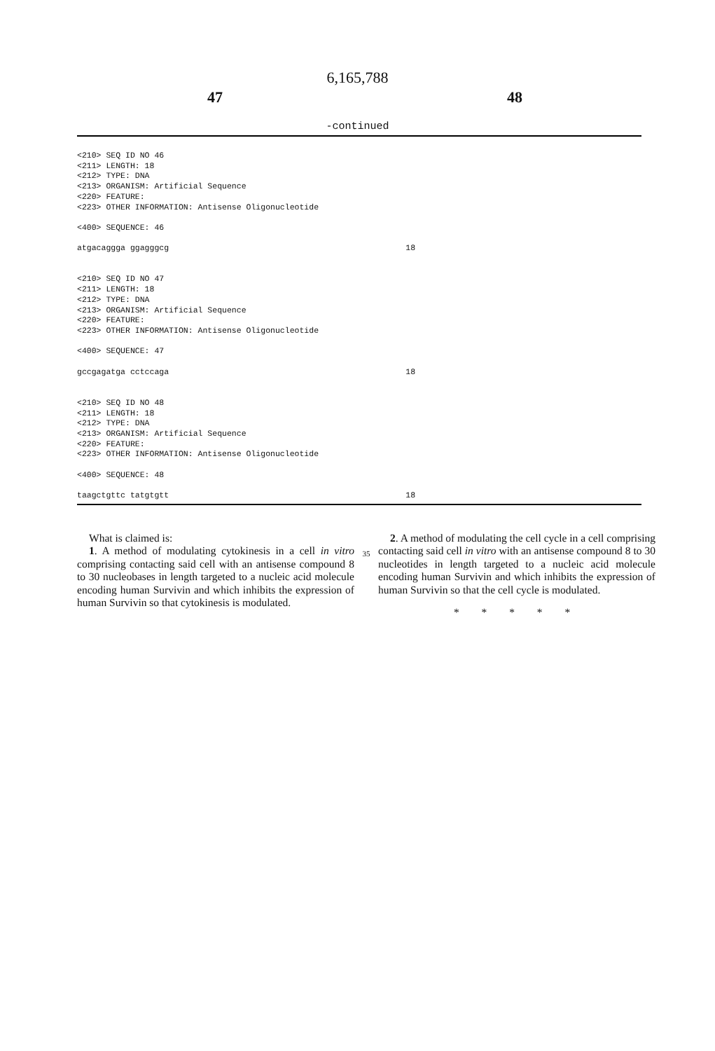6,165,788
47 48
-continued
<210> SEQ ID NO 46
<211> LENGTH: 18
<212> TYPE: DNA
<213> ORGANISM: Artificial Sequence
<220> FEATURE:
<223> OTHER INFORMATION: Antisense Oligonucleotide

<400> SEQUENCE: 46

atgacaggga ggagggcg                                                 18


<210> SEQ ID NO 47
<211> LENGTH: 18
<212> TYPE: DNA
<213> ORGANISM: Artificial Sequence
<220> FEATURE:
<223> OTHER INFORMATION: Antisense Oligonucleotide

<400> SEQUENCE: 47

gccgagatga cctccaga                                                 18


<210> SEQ ID NO 48
<211> LENGTH: 18
<212> TYPE: DNA
<213> ORGANISM: Artificial Sequence
<220> FEATURE:
<223> OTHER INFORMATION: Antisense Oligonucleotide

<400> SEQUENCE: 48

taagctgttc tatgtgtt                                                 18
What is claimed is:
1. A method of modulating cytokinesis in a cell in vitro comprising contacting said cell with an antisense compound 8 to 30 nucleobases in length targeted to a nucleic acid molecule encoding human Survivin and which inhibits the expression of human Survivin so that cytokinesis is modulated.
35
2. A method of modulating the cell cycle in a cell comprising contacting said cell in vitro with an antisense compound 8 to 30 nucleotides in length targeted to a nucleic acid molecule encoding human Survivin and which inhibits the expression of human Survivin so that the cell cycle is modulated.
* * * * *